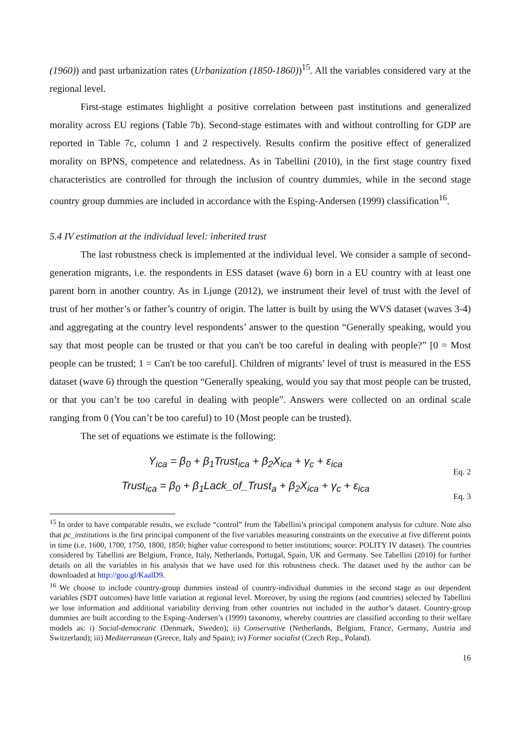(1960)) and past urbanization rates (Urbanization (1850-1860))<sup>15</sup>. All the variables considered vary at the regional level.
First-stage estimates highlight a positive correlation between past institutions and generalized morality across EU regions (Table 7b). Second-stage estimates with and without controlling for GDP are reported in Table 7c, column 1 and 2 respectively. Results confirm the positive effect of generalized morality on BPNS, competence and relatedness. As in Tabellini (2010), in the first stage country fixed characteristics are controlled for through the inclusion of country dummies, while in the second stage country group dummies are included in accordance with the Esping-Andersen (1999) classification<sup>16</sup>.
5.4 IV estimation at the individual level: inherited trust
The last robustness check is implemented at the individual level. We consider a sample of second-generation migrants, i.e. the respondents in ESS dataset (wave 6) born in a EU country with at least one parent born in another country. As in Ljunge (2012), we instrument their level of trust with the level of trust of her mother’s or father’s country of origin. The latter is built by using the WVS dataset (waves 3-4) and aggregating at the country level respondents’ answer to the question “Generally speaking, would you say that most people can be trusted or that you can't be too careful in dealing with people?” [0 = Most people can be trusted; 1 = Can't be too careful]. Children of migrants’ level of trust is measured in the ESS dataset (wave 6) through the question “Generally speaking, would you say that most people can be trusted, or that you can’t be too careful in dealing with people”. Answers were collected on an ordinal scale ranging from 0 (You can’t be too careful) to 10 (Most people can be trusted).
The set of equations we estimate is the following:
Y<sub>ica</sub> = β<sub>0</sub> + β<sub>1</sub>Trust<sub>ica</sub> + β<sub>2</sub>X<sub>ica</sub> + γ<sub>c</sub> + ε<sub>ica</sub>
Eq. 2
Trust<sub>ica</sub> = β<sub>0</sub> + β<sub>1</sub>Lack_of_Trust<sub>a</sub> + β<sub>2</sub>X<sub>ica</sub> + γ<sub>c</sub> + ε<sub>ica</sub>
Eq. 3
<sup>15</sup> In order to have comparable results, we exclude “control” from the Tabellini’s principal component analysis for culture. Note also that pc_institutions is the first principal component of the five variables measuring constraints on the executive at five different points in time (i.e. 1600, 1700, 1750, 1800, 1850; higher value correspond to better institutions; source: POLITY IV dataset). The countries considered by Tabellini are Belgium, France, Italy, Netherlands, Portugal, Spain, UK and Germany. See Tabellini (2010) for further details on all the variables in his analysis that we have used for this robustness check. The dataset used by the author can be downloaded at http://goo.gl/KaalD9.
<sup>16</sup> We choose to include country-group dummies instead of country-individual dummies in the second stage as our dependent variables (SDT outcomes) have little variation at regional level. Moreover, by using the regions (and countries) selected by Tabellini we lose information and additional variability deriving from other countries not included in the author’s dataset. Country-group dummies are built according to the Esping-Andersen’s (1999) taxonomy, whereby countries are classified according to their welfare models as: i) Social-democratic (Denmark, Sweden); ii) Conservative (Netherlands, Belgium, France, Germany, Austria and Switzerland); iii) Mediterranean (Greece, Italy and Spain); iv) Former socialist (Czech Rep., Poland).
16